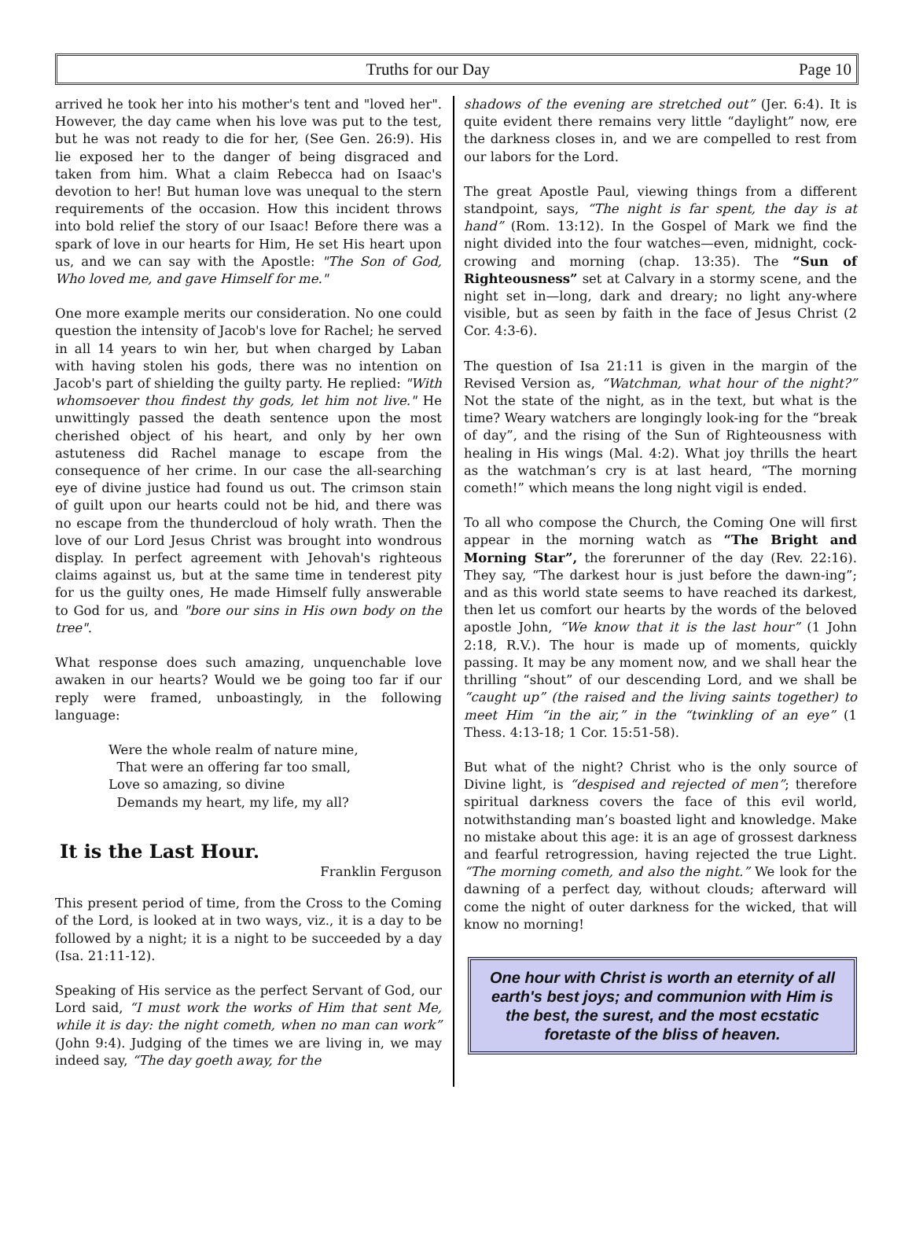Truths for our Day Page 10
arrived he took her into his mother's tent and "loved her". However, the day came when his love was put to the test, but he was not ready to die for her, (See Gen. 26:9). His lie exposed her to the danger of being disgraced and taken from him. What a claim Rebecca had on Isaac's devotion to her! But human love was unequal to the stern requirements of the occasion. How this incident throws into bold relief the story of our Isaac! Before there was a spark of love in our hearts for Him, He set His heart upon us, and we can say with the Apostle: "The Son of God, Who loved me, and gave Himself for me."
One more example merits our consideration. No one could question the intensity of Jacob's love for Rachel; he served in all 14 years to win her, but when charged by Laban with having stolen his gods, there was no intention on Jacob's part of shielding the guilty party. He replied: "With whomsoever thou findest thy gods, let him not live." He unwittingly passed the death sentence upon the most cherished object of his heart, and only by her own astuteness did Rachel manage to escape from the consequence of her crime. In our case the all-searching eye of divine justice had found us out. The crimson stain of guilt upon our hearts could not be hid, and there was no escape from the thundercloud of holy wrath. Then the love of our Lord Jesus Christ was brought into wondrous display. In perfect agreement with Jehovah's righteous claims against us, but at the same time in tenderest pity for us the guilty ones, He made Himself fully answerable to God for us, and "bore our sins in His own body on the tree".
What response does such amazing, unquenchable love awaken in our hearts? Would we be going too far if our reply were framed, unboastingly, in the following language:
Were the whole realm of nature mine,
That were an offering far too small,
Love so amazing, so divine
Demands my heart, my life, my all?
It is the Last Hour.
Franklin Ferguson
This present period of time, from the Cross to the Coming of the Lord, is looked at in two ways, viz., it is a day to be followed by a night; it is a night to be succeeded by a day (Isa. 21:11-12).
Speaking of His service as the perfect Servant of God, our Lord said, “I must work the works of Him that sent Me, while it is day: the night cometh, when no man can work” (John 9:4). Judging of the times we are living in, we may indeed say, “The day goeth away, for the
shadows of the evening are stretched out” (Jer. 6:4). It is quite evident there remains very little “daylight” now, ere the darkness closes in, and we are compelled to rest from our labors for the Lord.
The great Apostle Paul, viewing things from a different standpoint, says, “The night is far spent, the day is at hand” (Rom. 13:12). In the Gospel of Mark we find the night divided into the four watches—even, midnight, cock-crowing and morning (chap. 13:35). The “Sun of Righteousness” set at Calvary in a stormy scene, and the night set in—long, dark and dreary; no light any-where visible, but as seen by faith in the face of Jesus Christ (2 Cor. 4:3-6).
The question of Isa 21:11 is given in the margin of the Revised Version as, “Watchman, what hour of the night?” Not the state of the night, as in the text, but what is the time? Weary watchers are longingly look-ing for the “break of day”, and the rising of the Sun of Righteousness with healing in His wings (Mal. 4:2). What joy thrills the heart as the watchman’s cry is at last heard, “The morning cometh!” which means the long night vigil is ended.
To all who compose the Church, the Coming One will first appear in the morning watch as “The Bright and Morning Star”, the forerunner of the day (Rev. 22:16). They say, “The darkest hour is just before the dawn-ing”; and as this world state seems to have reached its darkest, then let us comfort our hearts by the words of the beloved apostle John, “We know that it is the last hour” (1 John 2:18, R.V.). The hour is made up of moments, quickly passing. It may be any moment now, and we shall hear the thrilling “shout” of our descending Lord, and we shall be “caught up” (the raised and the living saints together) to meet Him “in the air,” in the “twinkling of an eye” (1 Thess. 4:13-18; 1 Cor. 15:51-58).
But what of the night? Christ who is the only source of Divine light, is “despised and rejected of men”; therefore spiritual darkness covers the face of this evil world, notwithstanding man’s boasted light and knowledge. Make no mistake about this age: it is an age of grossest darkness and fearful retrogression, having rejected the true Light. “The morning cometh, and also the night.” We look for the dawning of a perfect day, without clouds; afterward will come the night of outer darkness for the wicked, that will know no morning!
One hour with Christ is worth an eternity of all earth's best joys; and communion with Him is the best, the surest, and the most ecstatic foretaste of the bliss of heaven.